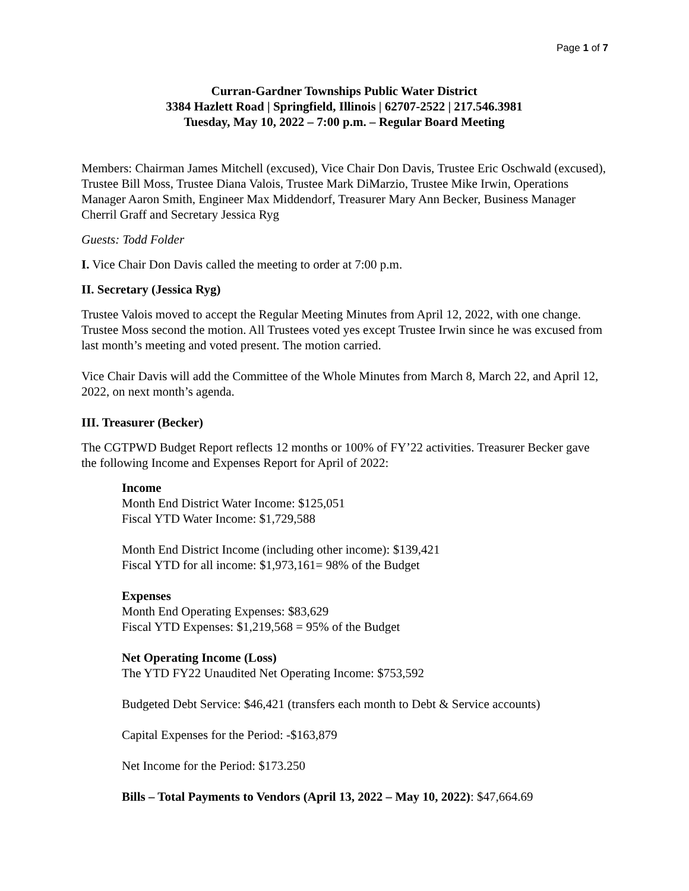Page 1 of 7
Curran-Gardner Townships Public Water District
3384 Hazlett Road | Springfield, Illinois | 62707-2522 | 217.546.3981
Tuesday, May 10, 2022 – 7:00 p.m. – Regular Board Meeting
Members: Chairman James Mitchell (excused), Vice Chair Don Davis, Trustee Eric Oschwald (excused), Trustee Bill Moss, Trustee Diana Valois, Trustee Mark DiMarzio, Trustee Mike Irwin, Operations Manager Aaron Smith, Engineer Max Middendorf, Treasurer Mary Ann Becker, Business Manager Cherril Graff and Secretary Jessica Ryg
Guests: Todd Folder
I. Vice Chair Don Davis called the meeting to order at 7:00 p.m.
II. Secretary (Jessica Ryg)
Trustee Valois moved to accept the Regular Meeting Minutes from April 12, 2022, with one change. Trustee Moss second the motion. All Trustees voted yes except Trustee Irwin since he was excused from last month’s meeting and voted present. The motion carried.
Vice Chair Davis will add the Committee of the Whole Minutes from March 8, March 22, and April 12, 2022, on next month’s agenda.
III. Treasurer (Becker)
The CGTPWD Budget Report reflects 12 months or 100% of FY’22 activities. Treasurer Becker gave the following Income and Expenses Report for April of 2022:
Income
Month End District Water Income: $125,051
Fiscal YTD Water Income: $1,729,588
Month End District Income (including other income): $139,421
Fiscal YTD for all income: $1,973,161= 98% of the Budget
Expenses
Month End Operating Expenses: $83,629
Fiscal YTD Expenses: $1,219,568 = 95% of the Budget
Net Operating Income (Loss)
The YTD FY22 Unaudited Net Operating Income: $753,592
Budgeted Debt Service: $46,421 (transfers each month to Debt & Service accounts)
Capital Expenses for the Period: -$163,879
Net Income for the Period: $173.250
Bills – Total Payments to Vendors (April 13, 2022 – May 10, 2022): $47,664.69